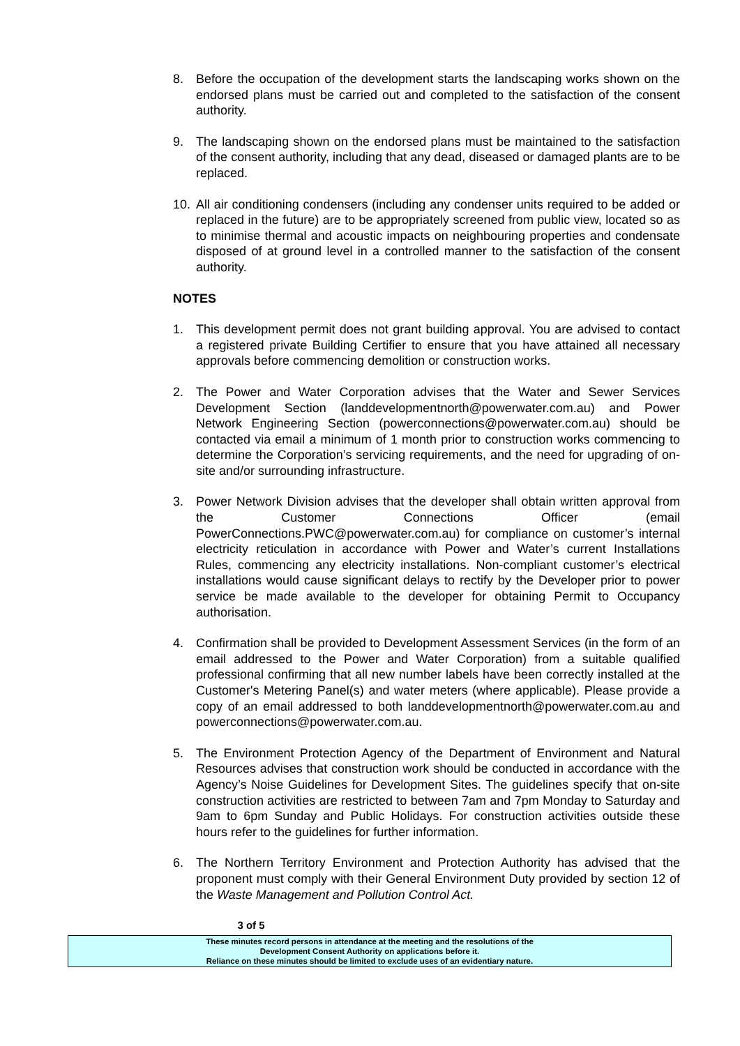8. Before the occupation of the development starts the landscaping works shown on the endorsed plans must be carried out and completed to the satisfaction of the consent authority.
9. The landscaping shown on the endorsed plans must be maintained to the satisfaction of the consent authority, including that any dead, diseased or damaged plants are to be replaced.
10. All air conditioning condensers (including any condenser units required to be added or replaced in the future) are to be appropriately screened from public view, located so as to minimise thermal and acoustic impacts on neighbouring properties and condensate disposed of at ground level in a controlled manner to the satisfaction of the consent authority.
NOTES
1. This development permit does not grant building approval. You are advised to contact a registered private Building Certifier to ensure that you have attained all necessary approvals before commencing demolition or construction works.
2. The Power and Water Corporation advises that the Water and Sewer Services Development Section (landdevelopmentnorth@powerwater.com.au) and Power Network Engineering Section (powerconnections@powerwater.com.au) should be contacted via email a minimum of 1 month prior to construction works commencing to determine the Corporation’s servicing requirements, and the need for upgrading of on-site and/or surrounding infrastructure.
3. Power Network Division advises that the developer shall obtain written approval from the Customer Connections Officer (email PowerConnections.PWC@powerwater.com.au) for compliance on customer’s internal electricity reticulation in accordance with Power and Water’s current Installations Rules, commencing any electricity installations. Non-compliant customer’s electrical installations would cause significant delays to rectify by the Developer prior to power service be made available to the developer for obtaining Permit to Occupancy authorisation.
4. Confirmation shall be provided to Development Assessment Services (in the form of an email addressed to the Power and Water Corporation) from a suitable qualified professional confirming that all new number labels have been correctly installed at the Customer's Metering Panel(s) and water meters (where applicable). Please provide a copy of an email addressed to both landdevelopmentnorth@powerwater.com.au and powerconnections@powerwater.com.au.
5. The Environment Protection Agency of the Department of Environment and Natural Resources advises that construction work should be conducted in accordance with the Agency’s Noise Guidelines for Development Sites. The guidelines specify that on-site construction activities are restricted to between 7am and 7pm Monday to Saturday and 9am to 6pm Sunday and Public Holidays. For construction activities outside these hours refer to the guidelines for further information.
6. The Northern Territory Environment and Protection Authority has advised that the proponent must comply with their General Environment Duty provided by section 12 of the Waste Management and Pollution Control Act.
3 of 5
These minutes record persons in attendance at the meeting and the resolutions of the
Development Consent Authority on applications before it.
Reliance on these minutes should be limited to exclude uses of an evidentiary nature.